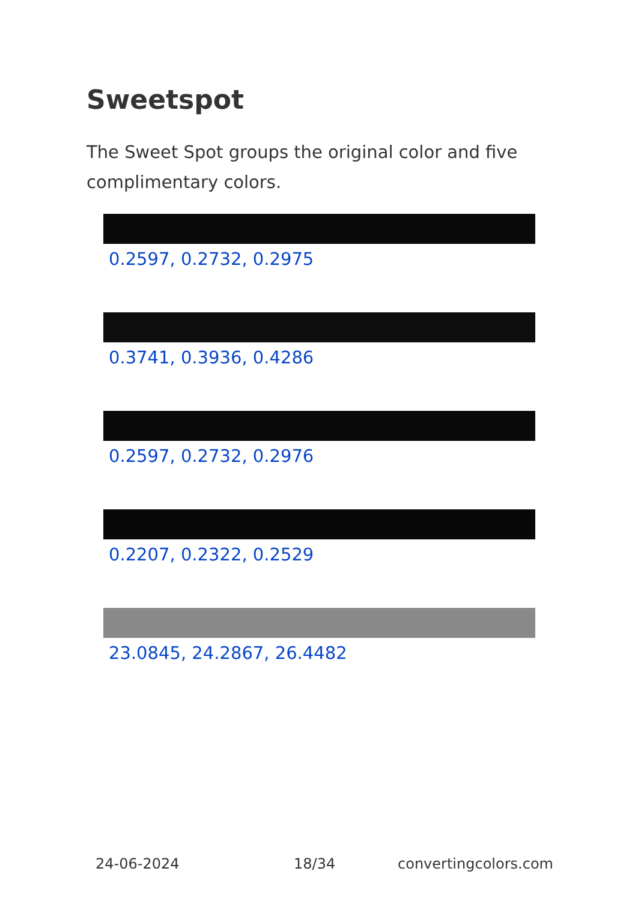Sweetspot
The Sweet Spot groups the original color and five complimentary colors.
0.2597, 0.2732, 0.2975
0.3741, 0.3936, 0.4286
0.2597, 0.2732, 0.2976
0.2207, 0.2322, 0.2529
23.0845, 24.2867, 26.4482
24-06-2024 18/34 convertingcolors.com